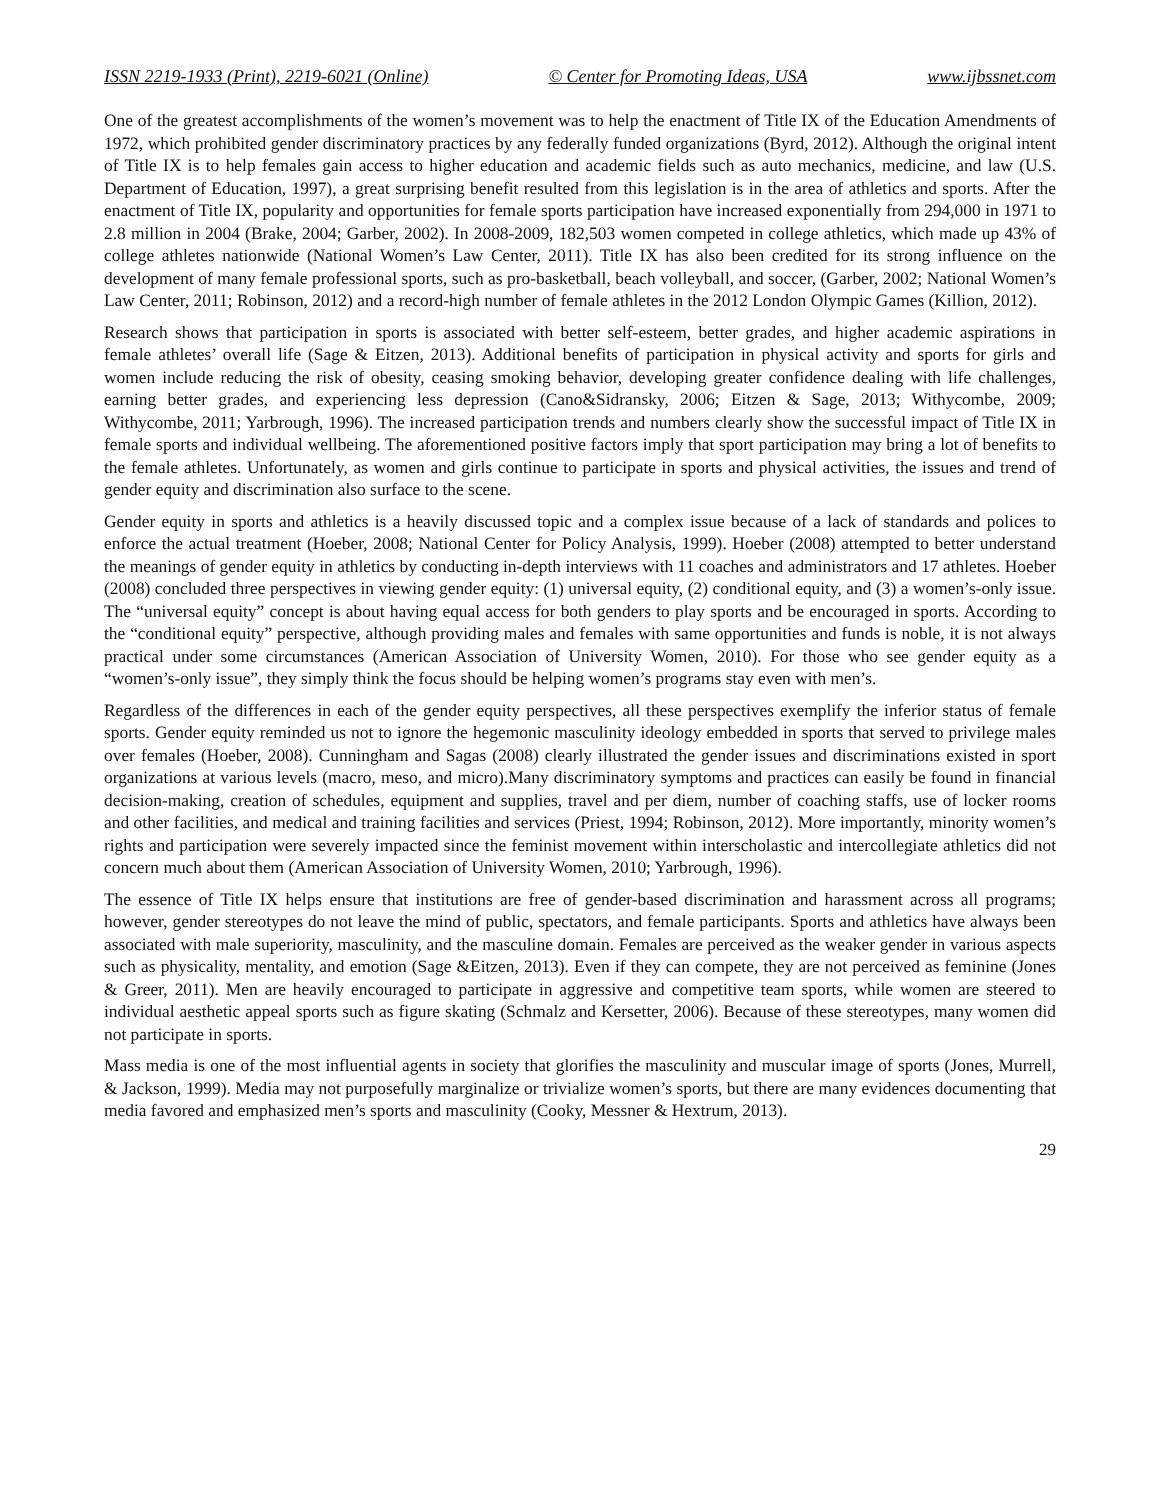ISSN 2219-1933 (Print), 2219-6021 (Online) © Center for Promoting Ideas, USA www.ijbssnet.com
One of the greatest accomplishments of the women’s movement was to help the enactment of Title IX of the Education Amendments of 1972, which prohibited gender discriminatory practices by any federally funded organizations (Byrd, 2012). Although the original intent of Title IX is to help females gain access to higher education and academic fields such as auto mechanics, medicine, and law (U.S. Department of Education, 1997), a great surprising benefit resulted from this legislation is in the area of athletics and sports. After the enactment of Title IX, popularity and opportunities for female sports participation have increased exponentially from 294,000 in 1971 to 2.8 million in 2004 (Brake, 2004; Garber, 2002). In 2008-2009, 182,503 women competed in college athletics, which made up 43% of college athletes nationwide (National Women’s Law Center, 2011). Title IX has also been credited for its strong influence on the development of many female professional sports, such as pro-basketball, beach volleyball, and soccer, (Garber, 2002; National Women’s Law Center, 2011; Robinson, 2012) and a record-high number of female athletes in the 2012 London Olympic Games (Killion, 2012).
Research shows that participation in sports is associated with better self-esteem, better grades, and higher academic aspirations in female athletes’ overall life (Sage & Eitzen, 2013). Additional benefits of participation in physical activity and sports for girls and women include reducing the risk of obesity, ceasing smoking behavior, developing greater confidence dealing with life challenges, earning better grades, and experiencing less depression (Cano&Sidransky, 2006; Eitzen & Sage, 2013; Withycombe, 2009; Withycombe, 2011; Yarbrough, 1996). The increased participation trends and numbers clearly show the successful impact of Title IX in female sports and individual wellbeing. The aforementioned positive factors imply that sport participation may bring a lot of benefits to the female athletes. Unfortunately, as women and girls continue to participate in sports and physical activities, the issues and trend of gender equity and discrimination also surface to the scene.
Gender equity in sports and athletics is a heavily discussed topic and a complex issue because of a lack of standards and polices to enforce the actual treatment (Hoeber, 2008; National Center for Policy Analysis, 1999). Hoeber (2008) attempted to better understand the meanings of gender equity in athletics by conducting in-depth interviews with 11 coaches and administrators and 17 athletes. Hoeber (2008) concluded three perspectives in viewing gender equity: (1) universal equity, (2) conditional equity, and (3) a women’s-only issue. The “universal equity” concept is about having equal access for both genders to play sports and be encouraged in sports. According to the “conditional equity” perspective, although providing males and females with same opportunities and funds is noble, it is not always practical under some circumstances (American Association of University Women, 2010). For those who see gender equity as a “women’s-only issue”, they simply think the focus should be helping women’s programs stay even with men’s.
Regardless of the differences in each of the gender equity perspectives, all these perspectives exemplify the inferior status of female sports. Gender equity reminded us not to ignore the hegemonic masculinity ideology embedded in sports that served to privilege males over females (Hoeber, 2008). Cunningham and Sagas (2008) clearly illustrated the gender issues and discriminations existed in sport organizations at various levels (macro, meso, and micro).Many discriminatory symptoms and practices can easily be found in financial decision-making, creation of schedules, equipment and supplies, travel and per diem, number of coaching staffs, use of locker rooms and other facilities, and medical and training facilities and services (Priest, 1994; Robinson, 2012). More importantly, minority women’s rights and participation were severely impacted since the feminist movement within interscholastic and intercollegiate athletics did not concern much about them (American Association of University Women, 2010; Yarbrough, 1996).
The essence of Title IX helps ensure that institutions are free of gender-based discrimination and harassment across all programs; however, gender stereotypes do not leave the mind of public, spectators, and female participants. Sports and athletics have always been associated with male superiority, masculinity, and the masculine domain. Females are perceived as the weaker gender in various aspects such as physicality, mentality, and emotion (Sage &Eitzen, 2013). Even if they can compete, they are not perceived as feminine (Jones & Greer, 2011). Men are heavily encouraged to participate in aggressive and competitive team sports, while women are steered to individual aesthetic appeal sports such as figure skating (Schmalz and Kersetter, 2006). Because of these stereotypes, many women did not participate in sports.
Mass media is one of the most influential agents in society that glorifies the masculinity and muscular image of sports (Jones, Murrell, & Jackson, 1999). Media may not purposefully marginalize or trivialize women’s sports, but there are many evidences documenting that media favored and emphasized men’s sports and masculinity (Cooky, Messner & Hextrum, 2013).
29